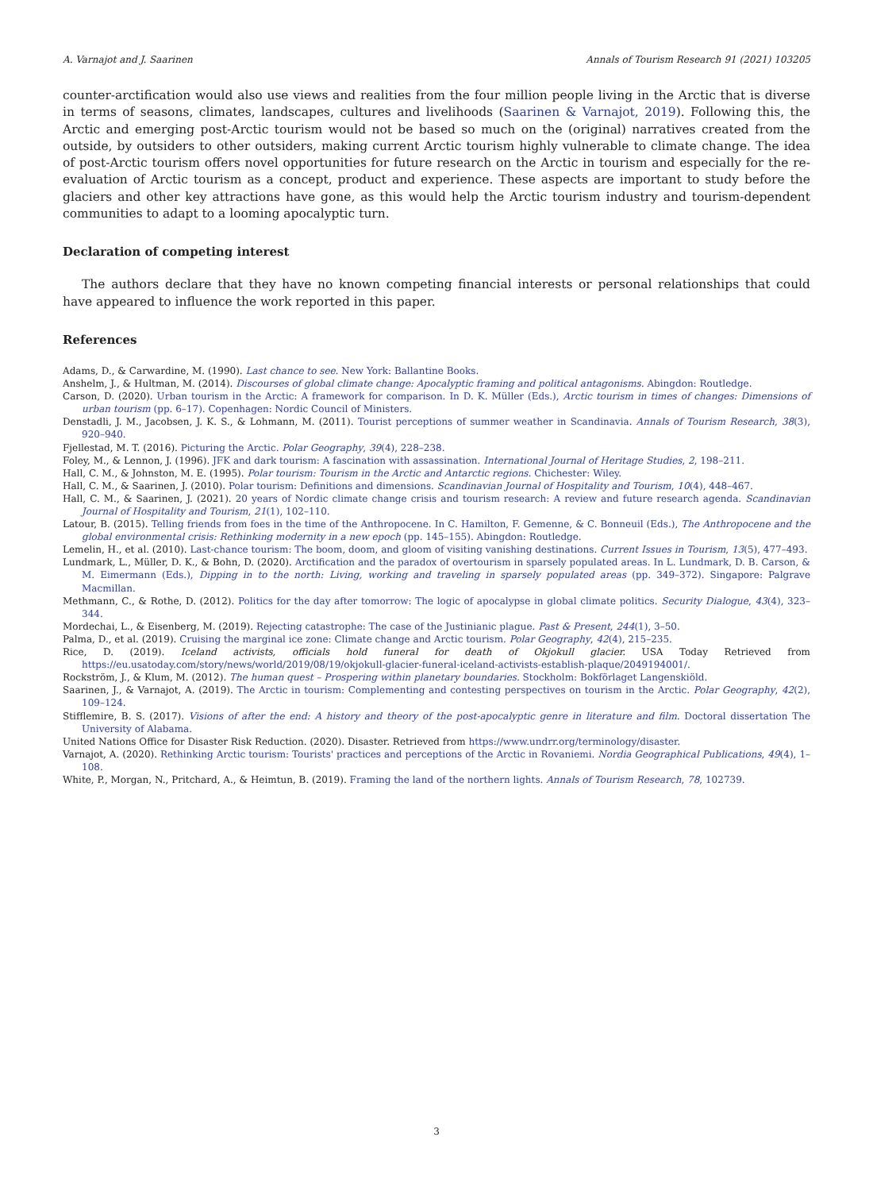A. Varnajot and J. Saarinen Annals of Tourism Research 91 (2021) 103205
counter-arctification would also use views and realities from the four million people living in the Arctic that is diverse in terms of seasons, climates, landscapes, cultures and livelihoods (Saarinen & Varnajot, 2019). Following this, the Arctic and emerging post-Arctic tourism would not be based so much on the (original) narratives created from the outside, by outsiders to other outsiders, making current Arctic tourism highly vulnerable to climate change. The idea of post-Arctic tourism offers novel opportunities for future research on the Arctic in tourism and especially for the re-evaluation of Arctic tourism as a concept, product and experience. These aspects are important to study before the glaciers and other key attractions have gone, as this would help the Arctic tourism industry and tourism-dependent communities to adapt to a looming apocalyptic turn.
Declaration of competing interest
The authors declare that they have no known competing financial interests or personal relationships that could have appeared to influence the work reported in this paper.
References
Adams, D., & Carwardine, M. (1990). Last chance to see. New York: Ballantine Books.
Anshelm, J., & Hultman, M. (2014). Discourses of global climate change: Apocalyptic framing and political antagonisms. Abingdon: Routledge.
Carson, D. (2020). Urban tourism in the Arctic: A framework for comparison. In D. K. Müller (Eds.), Arctic tourism in times of changes: Dimensions of urban tourism (pp. 6–17). Copenhagen: Nordic Council of Ministers.
Denstadli, J. M., Jacobsen, J. K. S., & Lohmann, M. (2011). Tourist perceptions of summer weather in Scandinavia. Annals of Tourism Research, 38(3), 920–940.
Fjellestad, M. T. (2016). Picturing the Arctic. Polar Geography, 39(4), 228–238.
Foley, M., & Lennon, J. (1996). JFK and dark tourism: A fascination with assassination. International Journal of Heritage Studies, 2, 198–211.
Hall, C. M., & Johnston, M. E. (1995). Polar tourism: Tourism in the Arctic and Antarctic regions. Chichester: Wiley.
Hall, C. M., & Saarinen, J. (2010). Polar tourism: Definitions and dimensions. Scandinavian Journal of Hospitality and Tourism, 10(4), 448–467.
Hall, C. M., & Saarinen, J. (2021). 20 years of Nordic climate change crisis and tourism research: A review and future research agenda. Scandinavian Journal of Hospitality and Tourism, 21(1), 102–110.
Latour, B. (2015). Telling friends from foes in the time of the Anthropocene. In C. Hamilton, F. Gemenne, & C. Bonneuil (Eds.), The Anthropocene and the global environmental crisis: Rethinking modernity in a new epoch (pp. 145–155). Abingdon: Routledge.
Lemelin, H., et al. (2010). Last-chance tourism: The boom, doom, and gloom of visiting vanishing destinations. Current Issues in Tourism, 13(5), 477–493.
Lundmark, L., Müller, D. K., & Bohn, D. (2020). Arctification and the paradox of overtourism in sparsely populated areas. In L. Lundmark, D. B. Carson, & M. Eimermann (Eds.), Dipping in to the north: Living, working and traveling in sparsely populated areas (pp. 349–372). Singapore: Palgrave Macmillan.
Methmann, C., & Rothe, D. (2012). Politics for the day after tomorrow: The logic of apocalypse in global climate politics. Security Dialogue, 43(4), 323–344.
Mordechai, L., & Eisenberg, M. (2019). Rejecting catastrophe: The case of the Justinianic plague. Past & Present, 244(1), 3–50.
Palma, D., et al. (2019). Cruising the marginal ice zone: Climate change and Arctic tourism. Polar Geography, 42(4), 215–235.
Rice, D. (2019). Iceland activists, officials hold funeral for death of Okjokull glacier. USA Today Retrieved from https://eu.usatoday.com/story/news/world/2019/08/19/okjokull-glacier-funeral-iceland-activists-establish-plaque/2049194001/.
Rockström, J., & Klum, M. (2012). The human quest – Prospering within planetary boundaries. Stockholm: Bokförlaget Langenskiöld.
Saarinen, J., & Varnajot, A. (2019). The Arctic in tourism: Complementing and contesting perspectives on tourism in the Arctic. Polar Geography, 42(2), 109–124.
Stifflemire, B. S. (2017). Visions of after the end: A history and theory of the post-apocalyptic genre in literature and film. Doctoral dissertation The University of Alabama.
United Nations Office for Disaster Risk Reduction. (2020). Disaster. Retrieved from https://www.undrr.org/terminology/disaster.
Varnajot, A. (2020). Rethinking Arctic tourism: Tourists' practices and perceptions of the Arctic in Rovaniemi. Nordia Geographical Publications, 49(4), 1–108.
White, P., Morgan, N., Pritchard, A., & Heimtun, B. (2019). Framing the land of the northern lights. Annals of Tourism Research, 78, 102739.
3